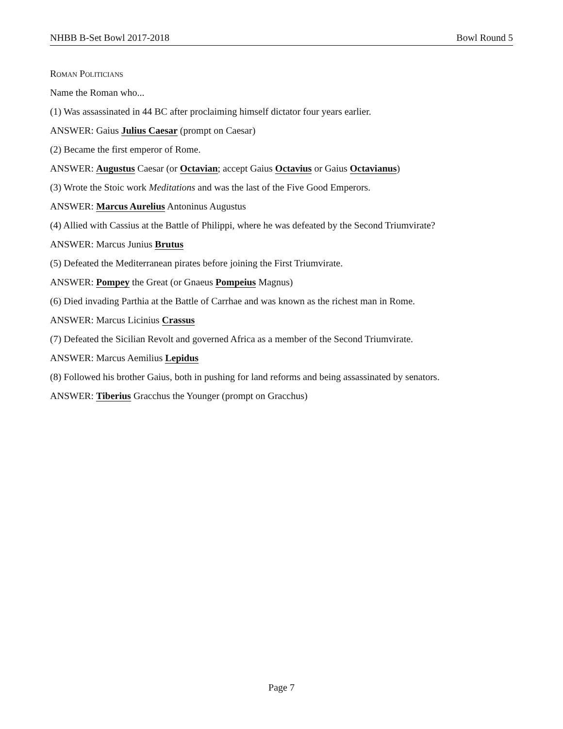NHBB B-Set Bowl 2017-2018 Bowl Round 5
Roman Politicians
Name the Roman who...
(1) Was assassinated in 44 BC after proclaiming himself dictator four years earlier.
ANSWER: Gaius Julius Caesar (prompt on Caesar)
(2) Became the first emperor of Rome.
ANSWER: Augustus Caesar (or Octavian; accept Gaius Octavius or Gaius Octavianus)
(3) Wrote the Stoic work Meditations and was the last of the Five Good Emperors.
ANSWER: Marcus Aurelius Antoninus Augustus
(4) Allied with Cassius at the Battle of Philippi, where he was defeated by the Second Triumvirate?
ANSWER: Marcus Junius Brutus
(5) Defeated the Mediterranean pirates before joining the First Triumvirate.
ANSWER: Pompey the Great (or Gnaeus Pompeius Magnus)
(6) Died invading Parthia at the Battle of Carrhae and was known as the richest man in Rome.
ANSWER: Marcus Licinius Crassus
(7) Defeated the Sicilian Revolt and governed Africa as a member of the Second Triumvirate.
ANSWER: Marcus Aemilius Lepidus
(8) Followed his brother Gaius, both in pushing for land reforms and being assassinated by senators.
ANSWER: Tiberius Gracchus the Younger (prompt on Gracchus)
Page 7